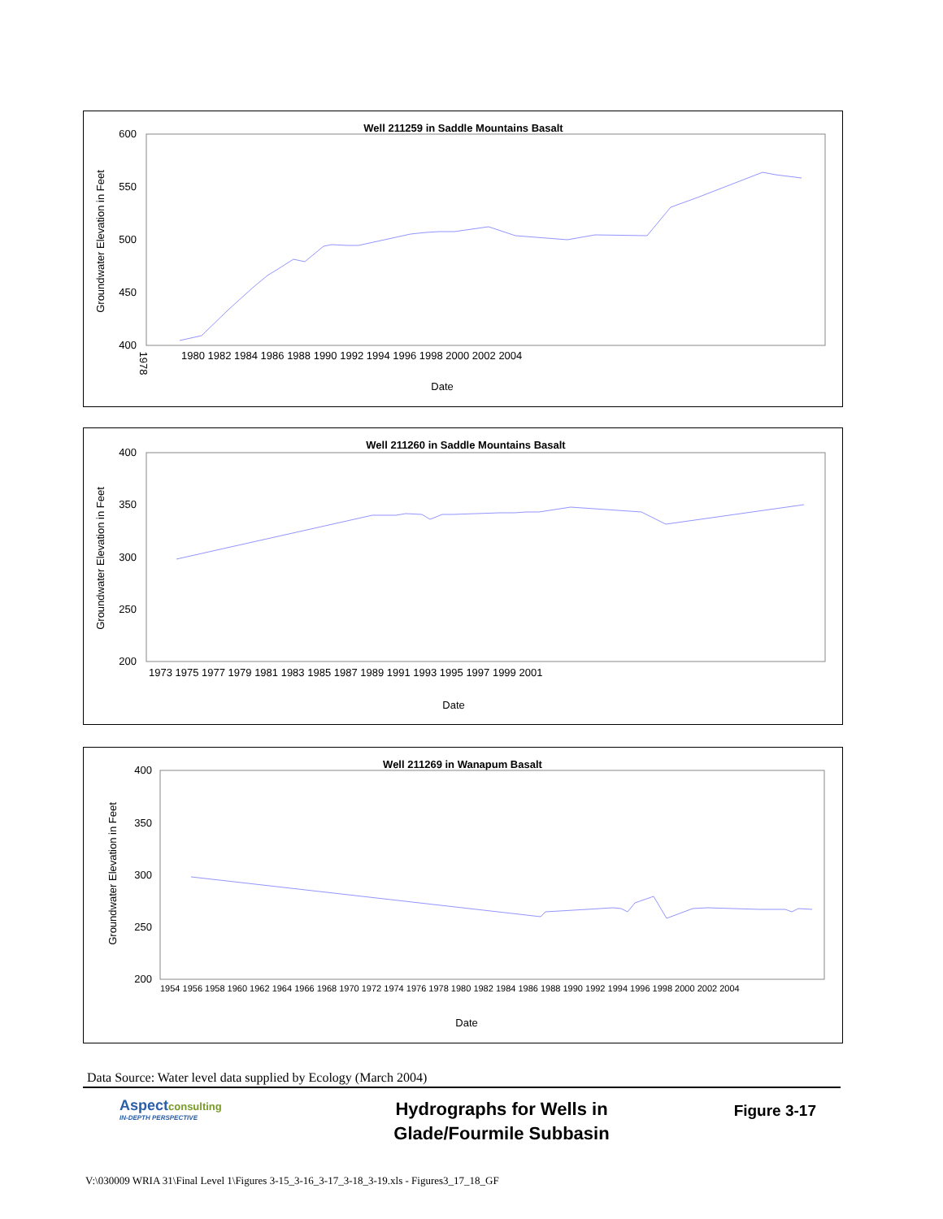Well 211259 in Saddle Mountains Basalt
Groundwater Elevation in Feet
600
550
500
450
400
1978
1980 1982 1984 1986 1988 1990 1992 1994 1996 1998 2000 2002 2004
Date
Well 211260 in Saddle Mountains Basalt
Groundwater Elevation in Feet
400
350
300
250
200
1973 1975 1977 1979 1981 1983 1985 1987 1989 1991 1993 1995 1997 1999 2001
Date
Well 211269 in Wanapum Basalt
Groundwater Elevation in Feet
400
350
300
250
200
1954 1956 1958 1960 1962 1964 1966 1968 1970 1972 1974 1976 1978 1980 1982 1984 1986 1988 1990 1992 1994 1996 1998 2000 2002 2004
Date
Data Source: Water level data supplied by Ecology (March 2004)
Aspectconsulting
IN-DEPTH PERSPECTIVE
Hydrographs for Wells in
Glade/Fourmile Subbasin
Figure 3-17
V:\030009 WRIA 31\Final Level 1\Figures 3-15_3-16_3-17_3-18_3-19.xls - Figures3_17_18_GF